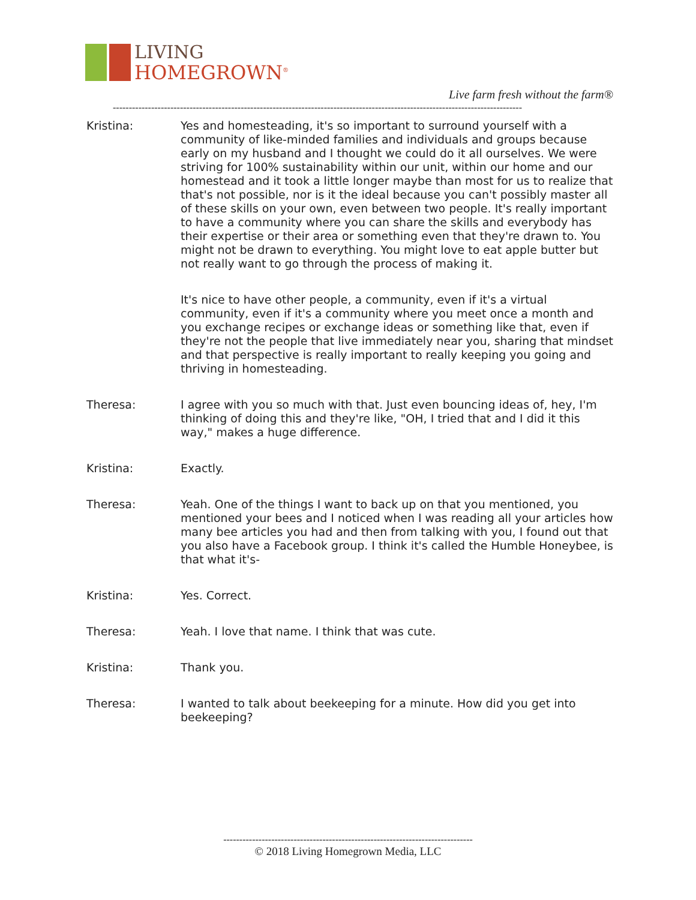LIVING
HOMEGROWN<sup>®</sup>
Live farm fresh without the farm®
--------------------------------------------------------------------------------------------------------------------------------
Kristina: Yes and homesteading, it's so important to surround yourself with a community of like-minded families and individuals and groups because early on my husband and I thought we could do it all ourselves. We were striving for 100% sustainability within our unit, within our home and our homestead and it took a little longer maybe than most for us to realize that that's not possible, nor is it the ideal because you can't possibly master all of these skills on your own, even between two people. It's really important to have a community where you can share the skills and everybody has their expertise or their area or something even that they're drawn to. You might not be drawn to everything. You might love to eat apple butter but not really want to go through the process of making it.
It's nice to have other people, a community, even if it's a virtual community, even if it's a community where you meet once a month and you exchange recipes or exchange ideas or something like that, even if they're not the people that live immediately near you, sharing that mindset and that perspective is really important to really keeping you going and thriving in homesteading.
Theresa: I agree with you so much with that. Just even bouncing ideas of, hey, I'm thinking of doing this and they're like, "OH, I tried that and I did it this way," makes a huge difference.
Kristina: Exactly.
Theresa: Yeah. One of the things I want to back up on that you mentioned, you mentioned your bees and I noticed when I was reading all your articles how many bee articles you had and then from talking with you, I found out that you also have a Facebook group. I think it's called the Humble Honeybee, is that what it's-
Kristina: Yes. Correct.
Theresa: Yeah. I love that name. I think that was cute.
Kristina: Thank you.
Theresa: I wanted to talk about beekeeping for a minute. How did you get into beekeeping?
------------------------------------------------------------------------------
© 2018 Living Homegrown Media, LLC